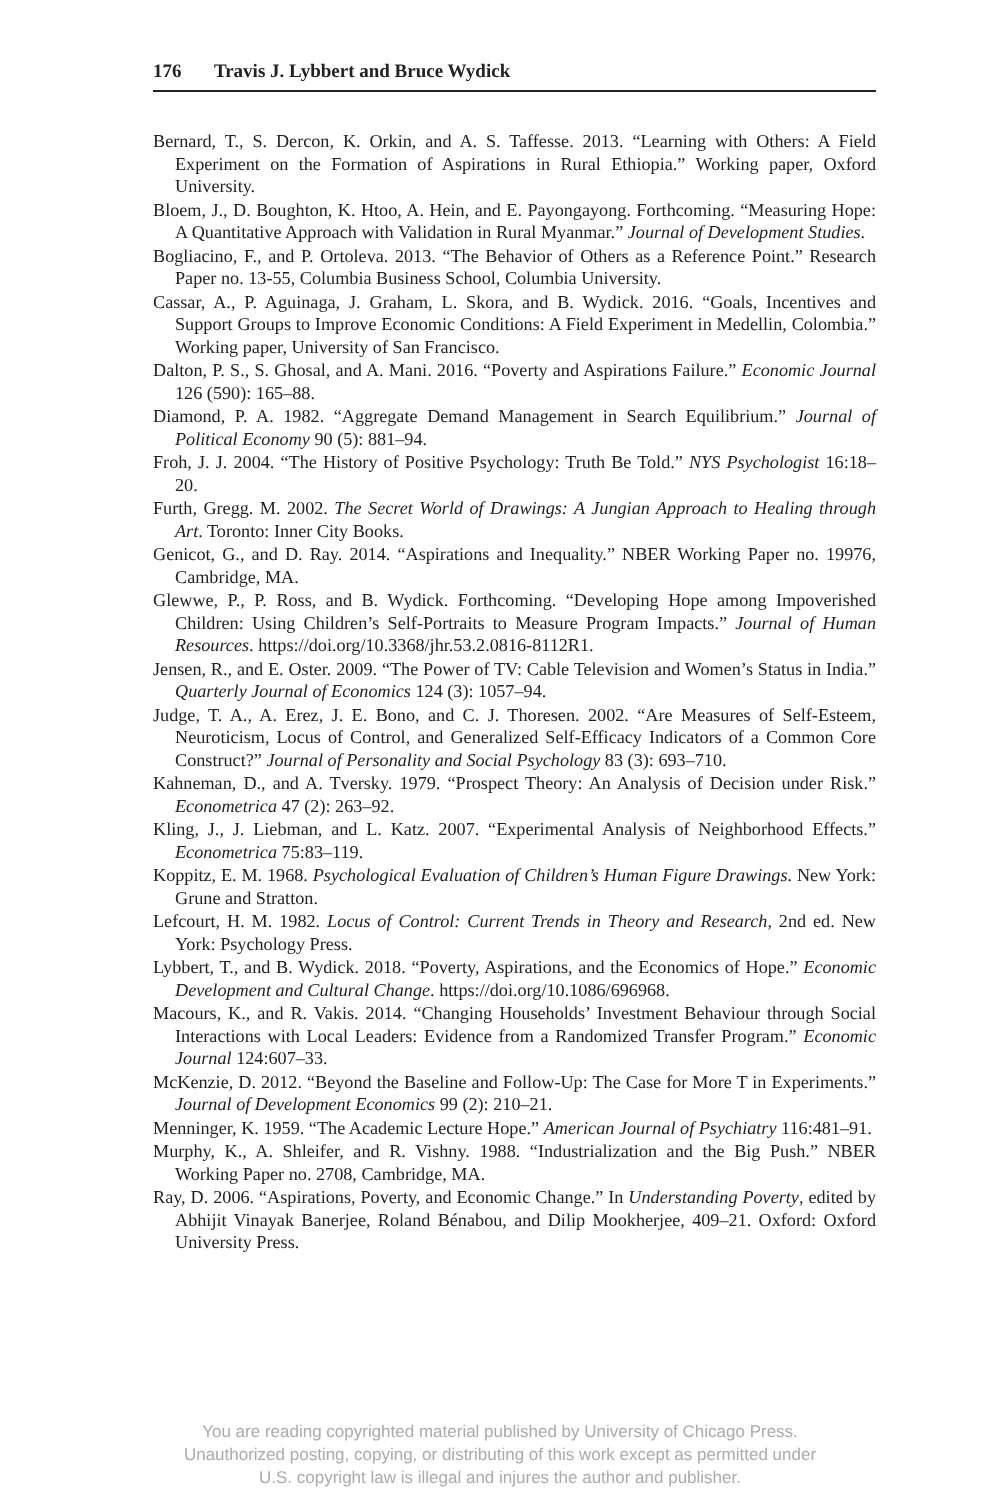176 Travis J. Lybbert and Bruce Wydick
Bernard, T., S. Dercon, K. Orkin, and A. S. Taffesse. 2013. “Learning with Others: A Field Experiment on the Formation of Aspirations in Rural Ethiopia.” Working paper, Oxford University.
Bloem, J., D. Boughton, K. Htoo, A. Hein, and E. Payongayong. Forthcoming. “Measuring Hope: A Quantitative Approach with Validation in Rural Myanmar.” Journal of Development Studies.
Bogliacino, F., and P. Ortoleva. 2013. “The Behavior of Others as a Reference Point.” Research Paper no. 13-55, Columbia Business School, Columbia University.
Cassar, A., P. Aguinaga, J. Graham, L. Skora, and B. Wydick. 2016. “Goals, Incentives and Support Groups to Improve Economic Conditions: A Field Experiment in Medellin, Colombia.” Working paper, University of San Francisco.
Dalton, P. S., S. Ghosal, and A. Mani. 2016. “Poverty and Aspirations Failure.” Economic Journal 126 (590): 165–88.
Diamond, P. A. 1982. “Aggregate Demand Management in Search Equilibrium.” Journal of Political Economy 90 (5): 881–94.
Froh, J. J. 2004. “The History of Positive Psychology: Truth Be Told.” NYS Psychologist 16:18–20.
Furth, Gregg. M. 2002. The Secret World of Drawings: A Jungian Approach to Healing through Art. Toronto: Inner City Books.
Genicot, G., and D. Ray. 2014. “Aspirations and Inequality.” NBER Working Paper no. 19976, Cambridge, MA.
Glewwe, P., P. Ross, and B. Wydick. Forthcoming. “Developing Hope among Impoverished Children: Using Children’s Self-Portraits to Measure Program Impacts.” Journal of Human Resources. https://doi.org/10.3368/jhr.53.2.0816-8112R1.
Jensen, R., and E. Oster. 2009. “The Power of TV: Cable Television and Women’s Status in India.” Quarterly Journal of Economics 124 (3): 1057–94.
Judge, T. A., A. Erez, J. E. Bono, and C. J. Thoresen. 2002. “Are Measures of Self-Esteem, Neuroticism, Locus of Control, and Generalized Self-Efficacy Indicators of a Common Core Construct?” Journal of Personality and Social Psychology 83 (3): 693–710.
Kahneman, D., and A. Tversky. 1979. “Prospect Theory: An Analysis of Decision under Risk.” Econometrica 47 (2): 263–92.
Kling, J., J. Liebman, and L. Katz. 2007. “Experimental Analysis of Neighborhood Effects.” Econometrica 75:83–119.
Koppitz, E. M. 1968. Psychological Evaluation of Children’s Human Figure Drawings. New York: Grune and Stratton.
Lefcourt, H. M. 1982. Locus of Control: Current Trends in Theory and Research, 2nd ed. New York: Psychology Press.
Lybbert, T., and B. Wydick. 2018. “Poverty, Aspirations, and the Economics of Hope.” Economic Development and Cultural Change. https://doi.org/10.1086/696968.
Macours, K., and R. Vakis. 2014. “Changing Households’ Investment Behaviour through Social Interactions with Local Leaders: Evidence from a Randomized Transfer Program.” Economic Journal 124:607–33.
McKenzie, D. 2012. “Beyond the Baseline and Follow-Up: The Case for More T in Experiments.” Journal of Development Economics 99 (2): 210–21.
Menninger, K. 1959. “The Academic Lecture Hope.” American Journal of Psychiatry 116:481–91.
Murphy, K., A. Shleifer, and R. Vishny. 1988. “Industrialization and the Big Push.” NBER Working Paper no. 2708, Cambridge, MA.
Ray, D. 2006. “Aspirations, Poverty, and Economic Change.” In Understanding Poverty, edited by Abhijit Vinayak Banerjee, Roland Bénabou, and Dilip Mookherjee, 409–21. Oxford: Oxford University Press.
You are reading copyrighted material published by University of Chicago Press.
Unauthorized posting, copying, or distributing of this work except as permitted under
U.S. copyright law is illegal and injures the author and publisher.